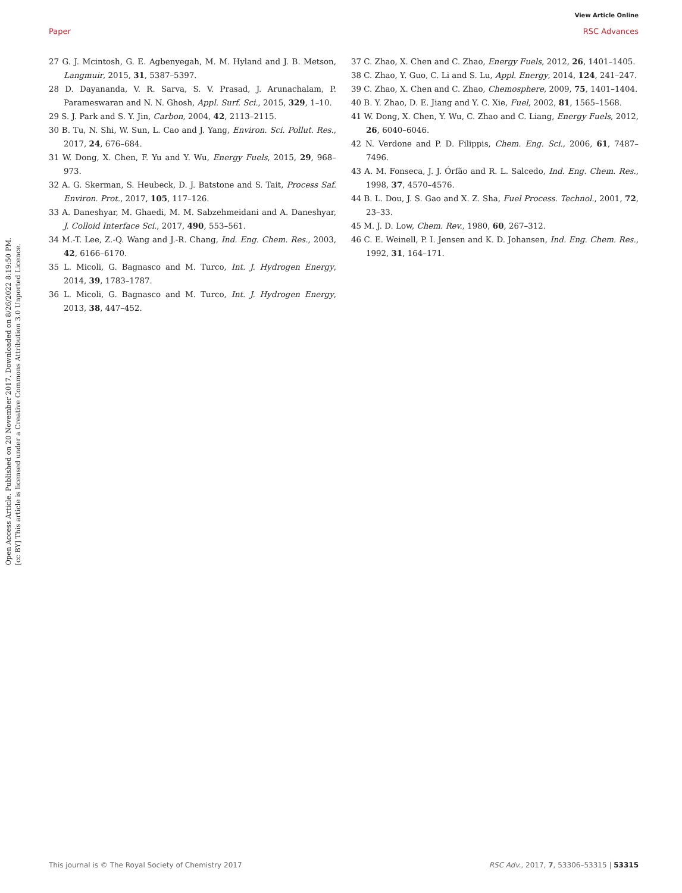View Article Online
Paper RSC Advances
Open Access Article. Published on 20 November 2017. Downloaded on 8/26/2022 8:19:50 PM.
[cc BY] This article is licensed under a Creative Commons Attribution 3.0 Unported Licence.
27 G. J. Mcintosh, G. E. Agbenyegah, M. M. Hyland and J. B. Metson, Langmuir, 2015, 31, 5387–5397.
28 D. Dayananda, V. R. Sarva, S. V. Prasad, J. Arunachalam, P. Parameswaran and N. N. Ghosh, Appl. Surf. Sci., 2015, 329, 1–10.
29 S. J. Park and S. Y. Jin, Carbon, 2004, 42, 2113–2115.
30 B. Tu, N. Shi, W. Sun, L. Cao and J. Yang, Environ. Sci. Pollut. Res., 2017, 24, 676–684.
31 W. Dong, X. Chen, F. Yu and Y. Wu, Energy Fuels, 2015, 29, 968–973.
32 A. G. Skerman, S. Heubeck, D. J. Batstone and S. Tait, Process Saf. Environ. Prot., 2017, 105, 117–126.
33 A. Daneshyar, M. Ghaedi, M. M. Sabzehmeidani and A. Daneshyar, J. Colloid Interface Sci., 2017, 490, 553–561.
34 M.-T. Lee, Z.-Q. Wang and J.-R. Chang, Ind. Eng. Chem. Res., 2003, 42, 6166–6170.
35 L. Micoli, G. Bagnasco and M. Turco, Int. J. Hydrogen Energy, 2014, 39, 1783–1787.
36 L. Micoli, G. Bagnasco and M. Turco, Int. J. Hydrogen Energy, 2013, 38, 447–452.
37 C. Zhao, X. Chen and C. Zhao, Energy Fuels, 2012, 26, 1401–1405.
38 C. Zhao, Y. Guo, C. Li and S. Lu, Appl. Energy, 2014, 124, 241–247.
39 C. Zhao, X. Chen and C. Zhao, Chemosphere, 2009, 75, 1401–1404.
40 B. Y. Zhao, D. E. Jiang and Y. C. Xie, Fuel, 2002, 81, 1565–1568.
41 W. Dong, X. Chen, Y. Wu, C. Zhao and C. Liang, Energy Fuels, 2012, 26, 6040–6046.
42 N. Verdone and P. D. Filippis, Chem. Eng. Sci., 2006, 61, 7487–7496.
43 A. M. Fonseca, J. J. Órfão and R. L. Salcedo, Ind. Eng. Chem. Res., 1998, 37, 4570–4576.
44 B. L. Dou, J. S. Gao and X. Z. Sha, Fuel Process. Technol., 2001, 72, 23–33.
45 M. J. D. Low, Chem. Rev., 1980, 60, 267–312.
46 C. E. Weinell, P. I. Jensen and K. D. Johansen, Ind. Eng. Chem. Res., 1992, 31, 164–171.
This journal is © The Royal Society of Chemistry 2017 RSC Adv., 2017, 7, 53306–53315 | 53315